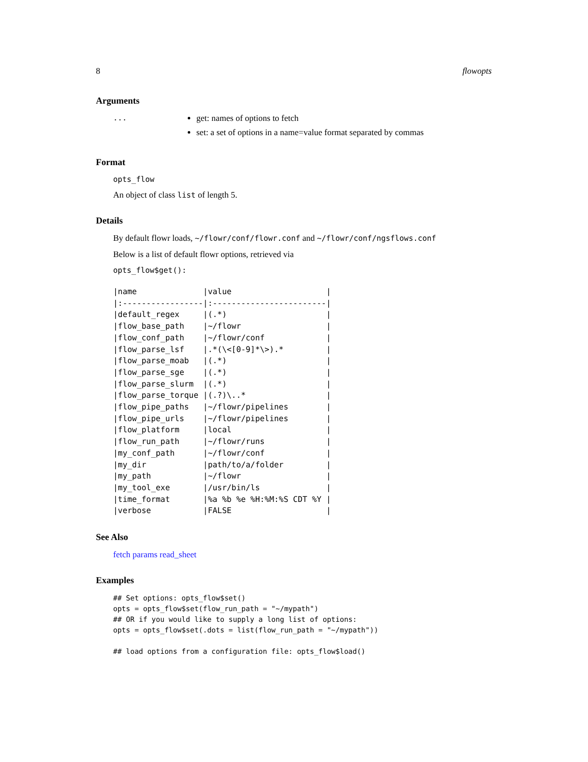8 flowopts
Arguments
... get: names of options to fetch
set: a set of options in a name=value format separated by commas
Format
opts_flow
An object of class list of length 5.
Details
By default flowr loads, ~/flowr/conf/flowr.conf and ~/flowr/conf/ngsflows.conf
Below is a list of default flowr options, retrieved via
opts_flow$get():
|name              |value                    |
|:-----------------|:------------------------|
|default_regex     |(.*)                     |
|flow_base_path    |~/flowr                  |
|flow_conf_path    |~/flowr/conf             |
|flow_parse_lsf    |.*(\<[0-9]*\>).*         |
|flow_parse_moab   |(.*)                     |
|flow_parse_sge    |(.*)                     |
|flow_parse_slurm  |(.*)                     |
|flow_parse_torque |(.?)\..*                 |
|flow_pipe_paths   |~/flowr/pipelines        |
|flow_pipe_urls    |~/flowr/pipelines        |
|flow_platform     |local                    |
|flow_run_path     |~/flowr/runs             |
|my_conf_path      |~/flowr/conf             |
|my_dir            |path/to/a/folder         |
|my_path           |~/flowr                  |
|my_tool_exe       |/usr/bin/ls              |
|time_format       |%a %b %e %H:%M:%S CDT %Y |
|verbose           |FALSE                    |
See Also
fetch params read_sheet
Examples
## Set options: opts_flow$set()
opts = opts_flow$set(flow_run_path = "~/mypath")
## OR if you would like to supply a long list of options:
opts = opts_flow$set(.dots = list(flow_run_path = "~/mypath"))

## load options from a configuration file: opts_flow$load()